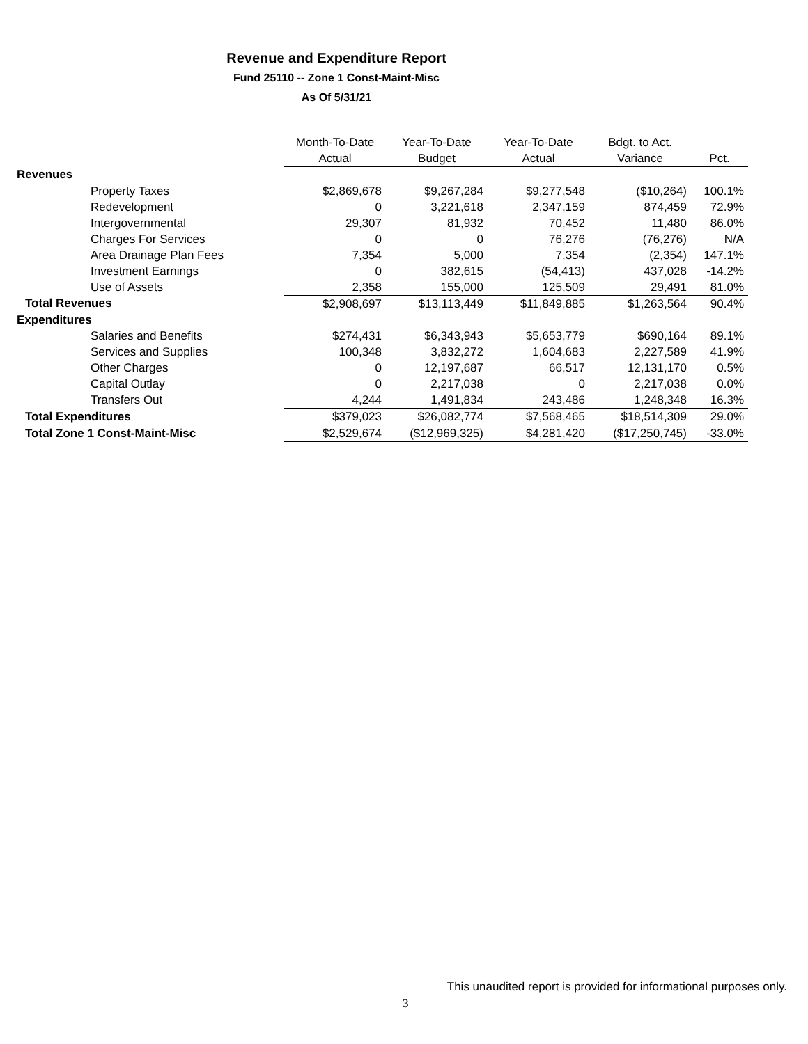Revenue and Expenditure Report
Fund 25110 -- Zone 1 Const-Maint-Misc
As Of 5/31/21
| | Month-To-Date | Year-To-Date | Year-To-Date | Bdgt. to Act. | |
| --- | --- | --- | --- | --- | --- |
| | Actual | Budget | Actual | Variance | Pct. |
| Revenues | | | | | |
| Property Taxes | $2,869,678 | $9,267,284 | $9,277,548 | ($10,264) | 100.1% |
| Redevelopment | 0 | 3,221,618 | 2,347,159 | 874,459 | 72.9% |
| Intergovernmental | 29,307 | 81,932 | 70,452 | 11,480 | 86.0% |
| Charges For Services | 0 | 0 | 76,276 | (76,276) | N/A |
| Area Drainage Plan Fees | 7,354 | 5,000 | 7,354 | (2,354) | 147.1% |
| Investment Earnings | 0 | 382,615 | (54,413) | 437,028 | -14.2% |
| Use of Assets | 2,358 | 155,000 | 125,509 | 29,491 | 81.0% |
| Total Revenues | $2,908,697 | $13,113,449 | $11,849,885 | $1,263,564 | 90.4% |
| Expenditures | | | | | |
| Salaries and Benefits | $274,431 | $6,343,943 | $5,653,779 | $690,164 | 89.1% |
| Services and Supplies | 100,348 | 3,832,272 | 1,604,683 | 2,227,589 | 41.9% |
| Other Charges | 0 | 12,197,687 | 66,517 | 12,131,170 | 0.5% |
| Capital Outlay | 0 | 2,217,038 | 0 | 2,217,038 | 0.0% |
| Transfers Out | 4,244 | 1,491,834 | 243,486 | 1,248,348 | 16.3% |
| Total Expenditures | $379,023 | $26,082,774 | $7,568,465 | $18,514,309 | 29.0% |
| Total Zone 1 Const-Maint-Misc | $2,529,674 | ($12,969,325) | $4,281,420 | ($17,250,745) | -33.0% |
This unaudited report is provided for informational purposes only.
3